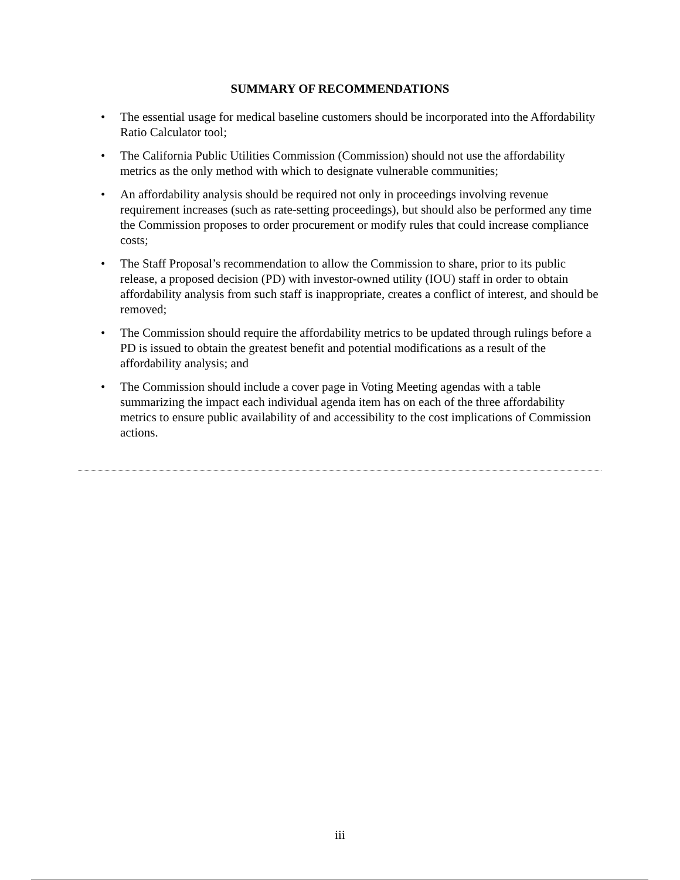SUMMARY OF RECOMMENDATIONS
• The essential usage for medical baseline customers should be incorporated into the Affordability Ratio Calculator tool;
• The California Public Utilities Commission (Commission) should not use the affordability metrics as the only method with which to designate vulnerable communities;
• An affordability analysis should be required not only in proceedings involving revenue requirement increases (such as rate-setting proceedings), but should also be performed any time the Commission proposes to order procurement or modify rules that could increase compliance costs;
• The Staff Proposal’s recommendation to allow the Commission to share, prior to its public release, a proposed decision (PD) with investor-owned utility (IOU) staff in order to obtain affordability analysis from such staff is inappropriate, creates a conflict of interest, and should be removed;
• The Commission should require the affordability metrics to be updated through rulings before a PD is issued to obtain the greatest benefit and potential modifications as a result of the affordability analysis; and
• The Commission should include a cover page in Voting Meeting agendas with a table summarizing the impact each individual agenda item has on each of the three affordability metrics to ensure public availability of and accessibility to the cost implications of Commission actions.
iii